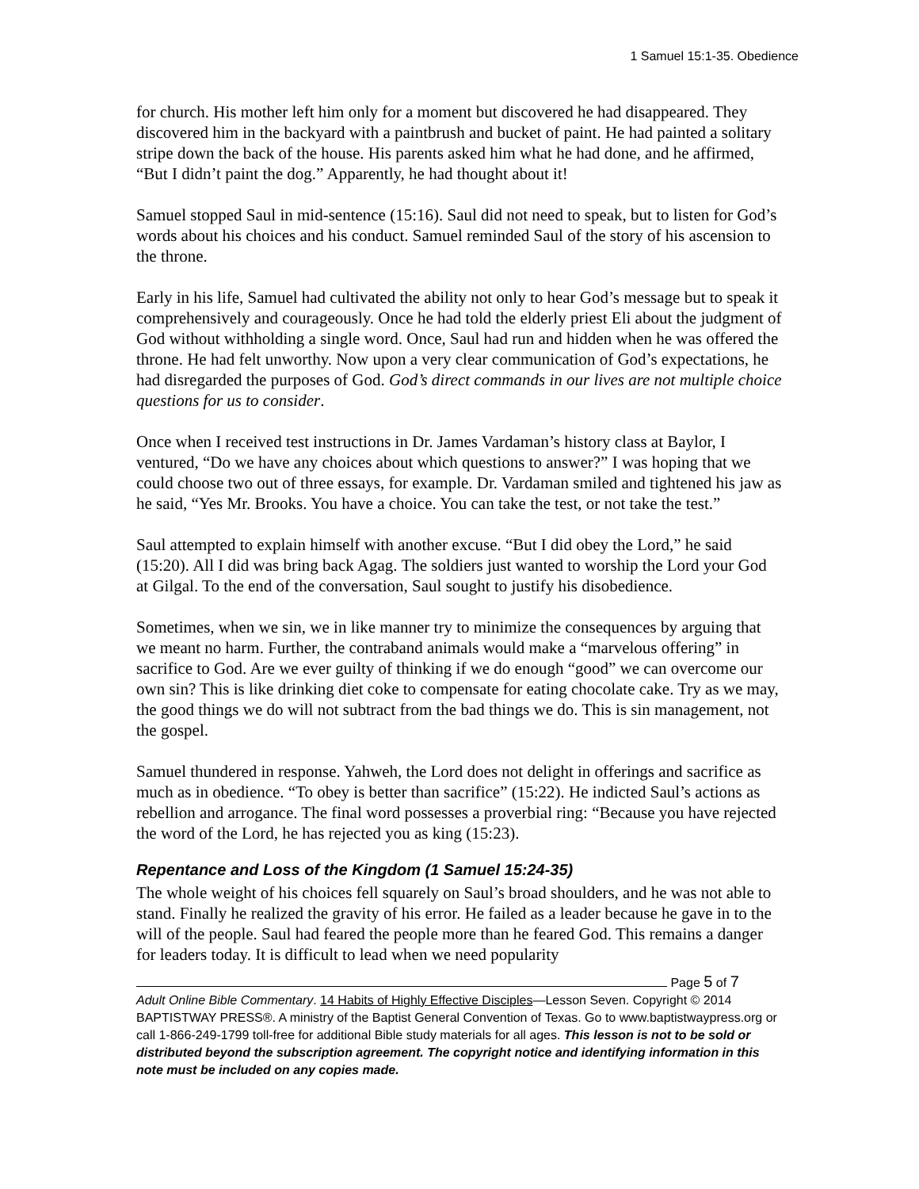1 Samuel 15:1-35. Obedience
for church. His mother left him only for a moment but discovered he had disappeared. They discovered him in the backyard with a paintbrush and bucket of paint. He had painted a solitary stripe down the back of the house. His parents asked him what he had done, and he affirmed, “But I didn’t paint the dog.” Apparently, he had thought about it!
Samuel stopped Saul in mid-sentence (15:16). Saul did not need to speak, but to listen for God’s words about his choices and his conduct. Samuel reminded Saul of the story of his ascension to the throne.
Early in his life, Samuel had cultivated the ability not only to hear God’s message but to speak it comprehensively and courageously. Once he had told the elderly priest Eli about the judgment of God without withholding a single word. Once, Saul had run and hidden when he was offered the throne. He had felt unworthy. Now upon a very clear communication of God’s expectations, he had disregarded the purposes of God. God’s direct commands in our lives are not multiple choice questions for us to consider.
Once when I received test instructions in Dr. James Vardaman’s history class at Baylor, I ventured, “Do we have any choices about which questions to answer?” I was hoping that we could choose two out of three essays, for example. Dr. Vardaman smiled and tightened his jaw as he said, “Yes Mr. Brooks. You have a choice. You can take the test, or not take the test.”
Saul attempted to explain himself with another excuse. “But I did obey the Lord,” he said (15:20). All I did was bring back Agag. The soldiers just wanted to worship the Lord your God at Gilgal. To the end of the conversation, Saul sought to justify his disobedience.
Sometimes, when we sin, we in like manner try to minimize the consequences by arguing that we meant no harm. Further, the contraband animals would make a “marvelous offering” in sacrifice to God. Are we ever guilty of thinking if we do enough “good” we can overcome our own sin? This is like drinking diet coke to compensate for eating chocolate cake. Try as we may, the good things we do will not subtract from the bad things we do. This is sin management, not the gospel.
Samuel thundered in response. Yahweh, the Lord does not delight in offerings and sacrifice as much as in obedience. “To obey is better than sacrifice” (15:22). He indicted Saul’s actions as rebellion and arrogance. The final word possesses a proverbial ring: “Because you have rejected the word of the Lord, he has rejected you as king (15:23).
Repentance and Loss of the Kingdom (1 Samuel 15:24-35)
The whole weight of his choices fell squarely on Saul’s broad shoulders, and he was not able to stand. Finally he realized the gravity of his error. He failed as a leader because he gave in to the will of the people. Saul had feared the people more than he feared God. This remains a danger for leaders today. It is difficult to lead when we need popularity
Page 5 of 7
Adult Online Bible Commentary. 14 Habits of Highly Effective Disciples—Lesson Seven. Copyright © 2014 BAPTISTWAY PRESS®. A ministry of the Baptist General Convention of Texas. Go to www.baptistwaypress.org or call 1-866-249-1799 toll-free for additional Bible study materials for all ages. This lesson is not to be sold or distributed beyond the subscription agreement. The copyright notice and identifying information in this note must be included on any copies made.